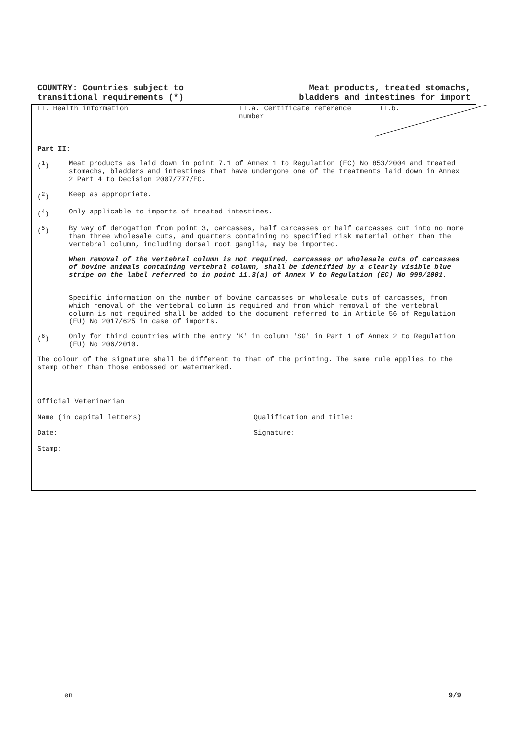COUNTRY: Countries subject to
transitional requirements (*)
Meat products, treated stomachs,
bladders and intestines for import
II. Health information II.a. Certificate reference number
II.b.
Part II:
(<sup>1</sup>) Meat products as laid down in point 7.1 of Annex 1 to Regulation (EC) No 853/2004 and treated stomachs, bladders and intestines that have undergone one of the treatments laid down in Annex 2 Part 4 to Decision 2007/777/EC.
(<sup>2</sup>) Keep as appropriate.
(<sup>4</sup>) Only applicable to imports of treated intestines.
(<sup>5</sup>) By way of derogation from point 3, carcasses, half carcasses or half carcasses cut into no more than three wholesale cuts, and quarters containing no specified risk material other than the vertebral column, including dorsal root ganglia, may be imported.
When removal of the vertebral column is not required, carcasses or wholesale cuts of carcasses of bovine animals containing vertebral column, shall be identified by a clearly visible blue stripe on the label referred to in point 11.3(a) of Annex V to Regulation (EC) No 999/2001.
Specific information on the number of bovine carcasses or wholesale cuts of carcasses, from which removal of the vertebral column is required and from which removal of the vertebral column is not required shall be added to the document referred to in Article 56 of Regulation (EU) No 2017/625 in case of imports.
(<sup>6</sup>) Only for third countries with the entry ‘K' in column 'SG' in Part 1 of Annex 2 to Regulation (EU) No 206/2010.
The colour of the signature shall be different to that of the printing. The same rule applies to the stamp other than those embossed or watermarked.
Official Veterinarian
Name (in capital letters): Qualification and title:
Date: Signature:
Stamp:
en 9/9